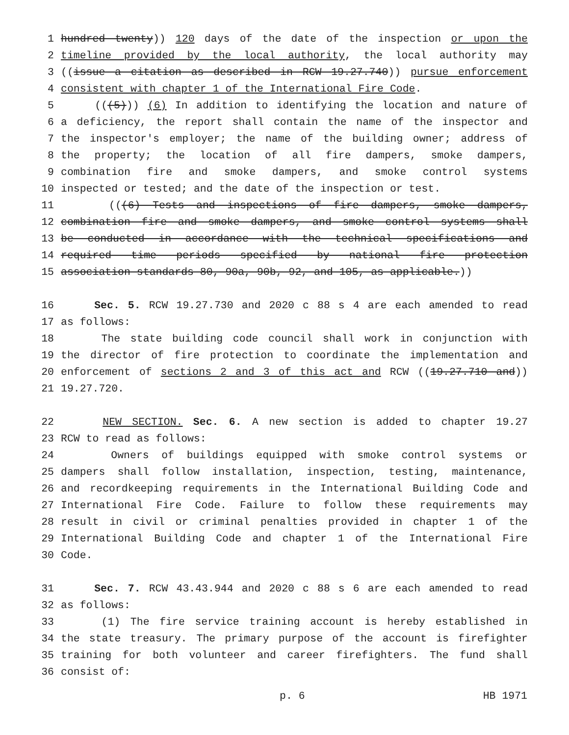1 hundred twenty)) 120 days of the date of the inspection or upon the
2 timeline provided by the local authority, the local authority may
3 ((issue a citation as described in RCW 19.27.740)) pursue enforcement
4 consistent with chapter 1 of the International Fire Code.
5 (((5))) (6) In addition to identifying the location and nature of
6 a deficiency, the report shall contain the name of the inspector and
7 the inspector's employer; the name of the building owner; address of
8 the property; the location of all fire dampers, smoke dampers,
9 combination fire and smoke dampers, and smoke control systems
10 inspected or tested; and the date of the inspection or test.
11 (((6) Tests and inspections of fire dampers, smoke dampers,
12 combination fire and smoke dampers, and smoke control systems shall
13 be conducted in accordance with the technical specifications and
14 required time periods specified by national fire protection
15 association standards 80, 90a, 90b, 92, and 105, as applicable.))
16 Sec. 5. RCW 19.27.730 and 2020 c 88 s 4 are each amended to read
17 as follows:
18 The state building code council shall work in conjunction with
19 the director of fire protection to coordinate the implementation and
20 enforcement of sections 2 and 3 of this act and RCW ((19.27.710 and))
21 19.27.720.
22 NEW SECTION. Sec. 6. A new section is added to chapter 19.27
23 RCW to read as follows:
24 Owners of buildings equipped with smoke control systems or
25 dampers shall follow installation, inspection, testing, maintenance,
26 and recordkeeping requirements in the International Building Code and
27 International Fire Code. Failure to follow these requirements may
28 result in civil or criminal penalties provided in chapter 1 of the
29 International Building Code and chapter 1 of the International Fire
30 Code.
31 Sec. 7. RCW 43.43.944 and 2020 c 88 s 6 are each amended to read
32 as follows:
33 (1) The fire service training account is hereby established in
34 the state treasury. The primary purpose of the account is firefighter
35 training for both volunteer and career firefighters. The fund shall
36 consist of:
p. 6 HB 1971